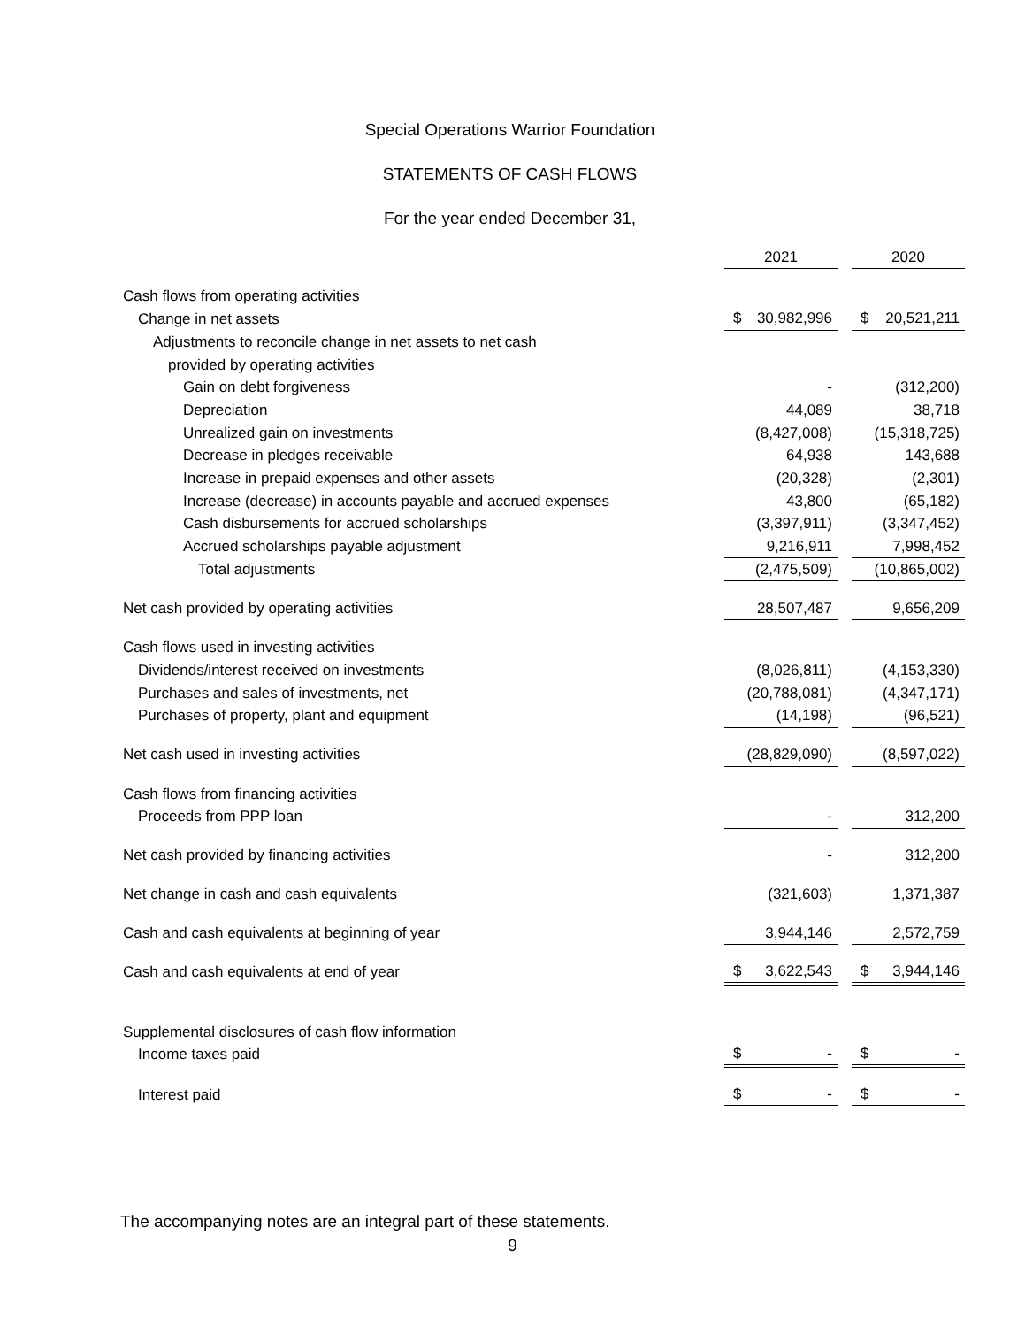Special Operations Warrior Foundation
STATEMENTS OF CASH FLOWS
For the year ended December 31,
| | 2021 | | 2020 |
| Cash flows from operating activities | | | |
| Change in net assets | $ 30,982,996 | | $ 20,521,211 |
| Adjustments to reconcile change in net assets to net cash | | | |
| provided by operating activities | | | |
| Gain on debt forgiveness | - | | (312,200) |
| Depreciation | 44,089 | | 38,718 |
| Unrealized gain on investments | (8,427,008) | | (15,318,725) |
| Decrease in pledges receivable | 64,938 | | 143,688 |
| Increase in prepaid expenses and other assets | (20,328) | | (2,301) |
| Increase (decrease) in accounts payable and accrued expenses | 43,800 | | (65,182) |
| Cash disbursements for accrued scholarships | (3,397,911) | | (3,347,452) |
| Accrued scholarships payable adjustment | 9,216,911 | | 7,998,452 |
| Total adjustments | (2,475,509) | | (10,865,002) |
| Net cash provided by operating activities | 28,507,487 | | 9,656,209 |
| Cash flows used in investing activities | | | |
| Dividends/interest received on investments | (8,026,811) | | (4,153,330) |
| Purchases and sales of investments, net | (20,788,081) | | (4,347,171) |
| Purchases of property, plant and equipment | (14,198) | | (96,521) |
| Net cash used in investing activities | (28,829,090) | | (8,597,022) |
| Cash flows from financing activities | | | |
| Proceeds from PPP loan | - | | 312,200 |
| Net cash provided by financing activities | - | | 312,200 |
| Net change in cash and cash equivalents | (321,603) | | 1,371,387 |
| Cash and cash equivalents at beginning of year | 3,944,146 | | 2,572,759 |
| Cash and cash equivalents at end of year | $ 3,622,543 | | $ 3,944,146 |
| Supplemental disclosures of cash flow information | | | |
| Income taxes paid | $ - | | $ - |
| Interest paid | $ - | | $ - |
The accompanying notes are an integral part of these statements.
9